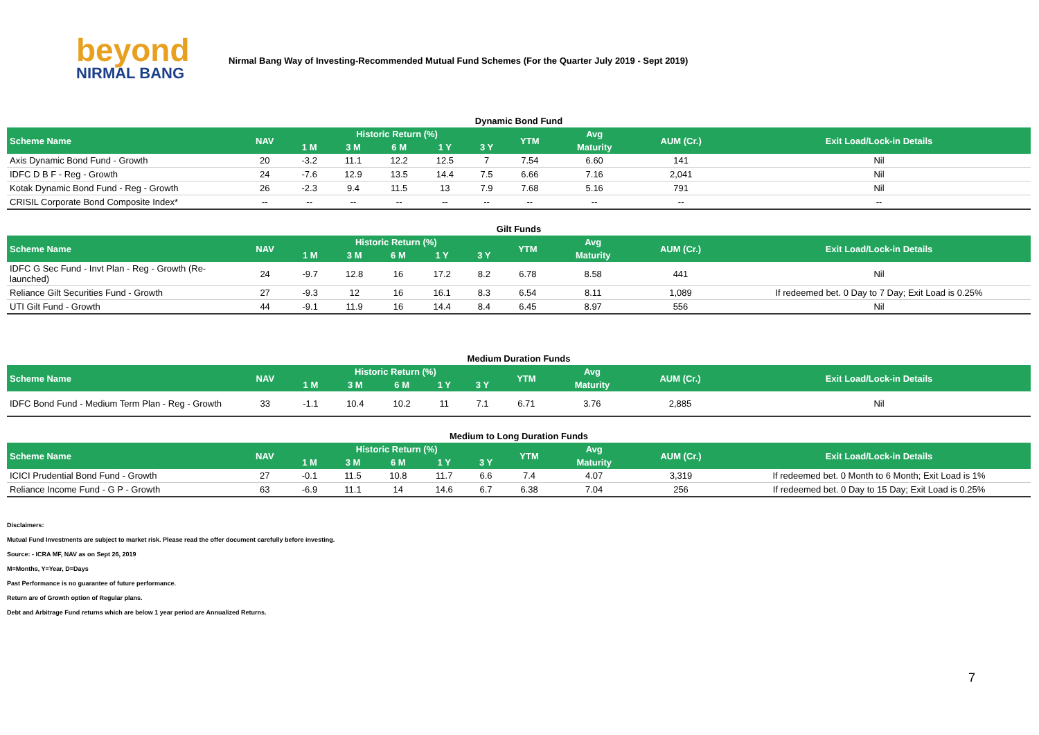beyond
NIRMAL BANG
Nirmal Bang Way of Investing-Recommended Mutual Fund Schemes (For the Quarter July 2019 - Sept 2019)
Dynamic Bond Fund
| Scheme Name | NAV | Historic Return (%) | | | | | YTM | Avg | AUM (Cr.) | Exit Load/Lock-in Details |
| --- | --- | --- | --- | --- | --- | --- | --- | --- | --- | --- |
| | | 1 M | 3 M | 6 M | 1 Y | 3 Y | | Maturity | | |
| Axis Dynamic Bond Fund - Growth | 20 | -3.2 | 11.1 | 12.2 | 12.5 | 7 | 7.54 | 6.60 | 141 | Nil |
| IDFC D B F - Reg - Growth | 24 | -7.6 | 12.9 | 13.5 | 14.4 | 7.5 | 6.66 | 7.16 | 2,041 | Nil |
| Kotak Dynamic Bond Fund - Reg - Growth | 26 | -2.3 | 9.4 | 11.5 | 13 | 7.9 | 7.68 | 5.16 | 791 | Nil |
| CRISIL Corporate Bond Composite Index* | -- | -- | -- | -- | -- | -- | -- | -- | -- | -- |
Gilt Funds
| Scheme Name | NAV | Historic Return (%) | | | | | YTM | Avg | AUM (Cr.) | Exit Load/Lock-in Details |
| --- | --- | --- | --- | --- | --- | --- | --- | --- | --- | --- |
| | | 1 M | 3 M | 6 M | 1 Y | 3 Y | | Maturity | | |
| IDFC G Sec Fund - Invt Plan - Reg - Growth (Re-launched) | 24 | -9.7 | 12.8 | 16 | 17.2 | 8.2 | 6.78 | 8.58 | 441 | Nil |
| Reliance Gilt Securities Fund - Growth | 27 | -9.3 | 12 | 16 | 16.1 | 8.3 | 6.54 | 8.11 | 1,089 | If redeemed bet. 0 Day to 7 Day; Exit Load is 0.25% |
| UTI Gilt Fund - Growth | 44 | -9.1 | 11.9 | 16 | 14.4 | 8.4 | 6.45 | 8.97 | 556 | Nil |
Medium Duration Funds
| Scheme Name | NAV | Historic Return (%) | | | | | YTM | Avg | AUM (Cr.) | Exit Load/Lock-in Details |
| --- | --- | --- | --- | --- | --- | --- | --- | --- | --- | --- |
| | | 1 M | 3 M | 6 M | 1 Y | 3 Y | | Maturity | | |
| IDFC Bond Fund - Medium Term Plan - Reg - Growth | 33 | -1.1 | 10.4 | 10.2 | 11 | 7.1 | 6.71 | 3.76 | 2,885 | Nil |
Medium to Long Duration Funds
| Scheme Name | NAV | Historic Return (%) | | | | | YTM | Avg | AUM (Cr.) | Exit Load/Lock-in Details |
| --- | --- | --- | --- | --- | --- | --- | --- | --- | --- | --- |
| | | 1 M | 3 M | 6 M | 1 Y | 3 Y | | Maturity | | |
| ICICI Prudential Bond Fund - Growth | 27 | -0.1 | 11.5 | 10.8 | 11.7 | 6.6 | 7.4 | 4.07 | 3,319 | If redeemed bet. 0 Month to 6 Month; Exit Load is 1% |
| Reliance Income Fund - G P - Growth | 63 | -6.9 | 11.1 | 14 | 14.6 | 6.7 | 6.38 | 7.04 | 256 | If redeemed bet. 0 Day to 15 Day; Exit Load is 0.25% |
Disclaimers:
Mutual Fund Investments are subject to market risk. Please read the offer document carefully before investing.
Source: - ICRA MF, NAV as on Sept 26, 2019
M=Months, Y=Year, D=Days
Past Performance is no guarantee of future performance.
Return are of Growth option of Regular plans.
Debt and Arbitrage Fund returns which are below 1 year period are Annualized Returns.
7